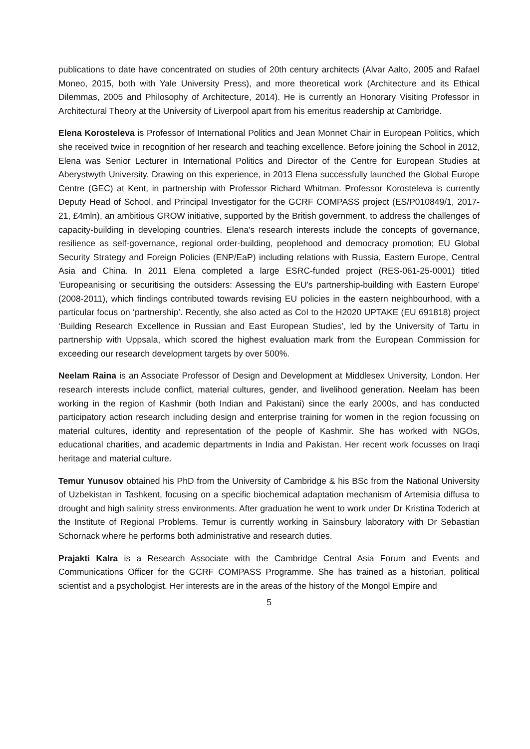publications to date have concentrated on studies of 20th century architects (Alvar Aalto, 2005 and Rafael Moneo, 2015, both with Yale University Press), and more theoretical work (Architecture and its Ethical Dilemmas, 2005 and Philosophy of Architecture, 2014). He is currently an Honorary Visiting Professor in Architectural Theory at the University of Liverpool apart from his emeritus readership at Cambridge.
Elena Korosteleva is Professor of International Politics and Jean Monnet Chair in European Politics, which she received twice in recognition of her research and teaching excellence. Before joining the School in 2012, Elena was Senior Lecturer in International Politics and Director of the Centre for European Studies at Aberystwyth University. Drawing on this experience, in 2013 Elena successfully launched the Global Europe Centre (GEC) at Kent, in partnership with Professor Richard Whitman. Professor Korosteleva is currently Deputy Head of School, and Principal Investigator for the GCRF COMPASS project (ES/P010849/1, 2017-21, £4mln), an ambitious GROW initiative, supported by the British government, to address the challenges of capacity-building in developing countries. Elena's research interests include the concepts of governance, resilience as self-governance, regional order-building, peoplehood and democracy promotion; EU Global Security Strategy and Foreign Policies (ENP/EaP) including relations with Russia, Eastern Europe, Central Asia and China. In 2011 Elena completed a large ESRC-funded project (RES-061-25-0001) titled 'Europeanising or securitising the outsiders: Assessing the EU's partnership-building with Eastern Europe' (2008-2011), which findings contributed towards revising EU policies in the eastern neighbourhood, with a particular focus on ‘partnership’. Recently, she also acted as CoI to the H2020 UPTAKE (EU 691818) project ‘Building Research Excellence in Russian and East European Studies’, led by the University of Tartu in partnership with Uppsala, which scored the highest evaluation mark from the European Commission for exceeding our research development targets by over 500%.
Neelam Raina is an Associate Professor of Design and Development at Middlesex University, London. Her research interests include conflict, material cultures, gender, and livelihood generation. Neelam has been working in the region of Kashmir (both Indian and Pakistani) since the early 2000s, and has conducted participatory action research including design and enterprise training for women in the region focussing on material cultures, identity and representation of the people of Kashmir. She has worked with NGOs, educational charities, and academic departments in India and Pakistan. Her recent work focusses on Iraqi heritage and material culture.
Temur Yunusov obtained his PhD from the University of Cambridge & his BSc from the National University of Uzbekistan in Tashkent, focusing on a specific biochemical adaptation mechanism of Artemisia diffusa to drought and high salinity stress environments. After graduation he went to work under Dr Kristina Toderich at the Institute of Regional Problems. Temur is currently working in Sainsbury laboratory with Dr Sebastian Schornack where he performs both administrative and research duties.
Prajakti Kalra is a Research Associate with the Cambridge Central Asia Forum and Events and Communications Officer for the GCRF COMPASS Programme. She has trained as a historian, political scientist and a psychologist. Her interests are in the areas of the history of the Mongol Empire and
5